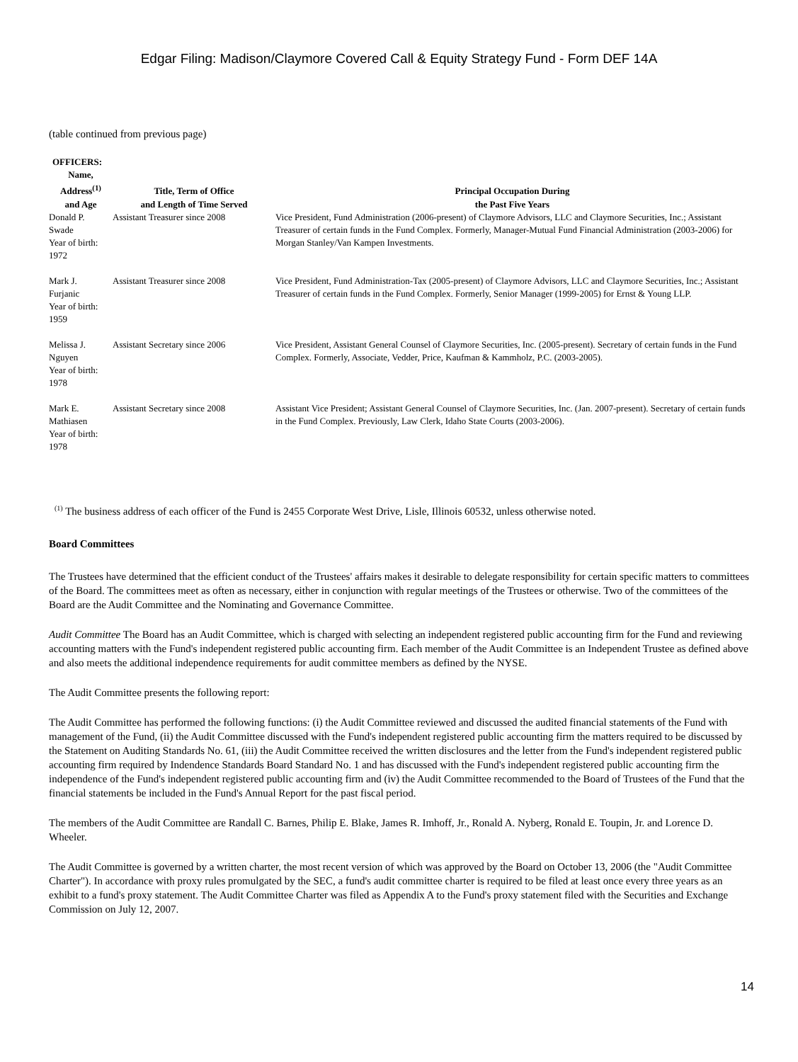Edgar Filing: Madison/Claymore Covered Call & Equity Strategy Fund - Form DEF 14A
(table continued from previous page)
OFFICERS:
| Name, Address<sup>(1)</sup> and Age | Title, Term of Office and Length of Time Served | Principal Occupation During the Past Five Years |
| --- | --- | --- |
| Donald P. Swade Year of birth: 1972 | Assistant Treasurer since 2008 | Vice President, Fund Administration (2006-present) of Claymore Advisors, LLC and Claymore Securities, Inc.; Assistant Treasurer of certain funds in the Fund Complex. Formerly, Manager-Mutual Fund Financial Administration (2003-2006) for Morgan Stanley/Van Kampen Investments. |
| Mark J. Furjanic Year of birth: 1959 | Assistant Treasurer since 2008 | Vice President, Fund Administration-Tax (2005-present) of Claymore Advisors, LLC and Claymore Securities, Inc.; Assistant Treasurer of certain funds in the Fund Complex. Formerly, Senior Manager (1999-2005) for Ernst & Young LLP. |
| Melissa J. Nguyen Year of birth: 1978 | Assistant Secretary since 2006 | Vice President, Assistant General Counsel of Claymore Securities, Inc. (2005-present). Secretary of certain funds in the Fund Complex. Formerly, Associate, Vedder, Price, Kaufman & Kammholz, P.C. (2003-2005). |
| Mark E. Mathiasen Year of birth: 1978 | Assistant Secretary since 2008 | Assistant Vice President; Assistant General Counsel of Claymore Securities, Inc. (Jan. 2007-present). Secretary of certain funds in the Fund Complex. Previously, Law Clerk, Idaho State Courts (2003-2006). |
<sup>(1)</sup> The business address of each officer of the Fund is 2455 Corporate West Drive, Lisle, Illinois 60532, unless otherwise noted.
Board Committees
The Trustees have determined that the efficient conduct of the Trustees' affairs makes it desirable to delegate responsibility for certain specific matters to committees of the Board. The committees meet as often as necessary, either in conjunction with regular meetings of the Trustees or otherwise. Two of the committees of the Board are the Audit Committee and the Nominating and Governance Committee.
Audit Committee The Board has an Audit Committee, which is charged with selecting an independent registered public accounting firm for the Fund and reviewing accounting matters with the Fund's independent registered public accounting firm. Each member of the Audit Committee is an Independent Trustee as defined above and also meets the additional independence requirements for audit committee members as defined by the NYSE.
The Audit Committee presents the following report:
The Audit Committee has performed the following functions: (i) the Audit Committee reviewed and discussed the audited financial statements of the Fund with management of the Fund, (ii) the Audit Committee discussed with the Fund's independent registered public accounting firm the matters required to be discussed by the Statement on Auditing Standards No. 61, (iii) the Audit Committee received the written disclosures and the letter from the Fund's independent registered public accounting firm required by Indendence Standards Board Standard No. 1 and has discussed with the Fund's independent registered public accounting firm the independence of the Fund's independent registered public accounting firm and (iv) the Audit Committee recommended to the Board of Trustees of the Fund that the financial statements be included in the Fund's Annual Report for the past fiscal period.
The members of the Audit Committee are Randall C. Barnes, Philip E. Blake, James R. Imhoff, Jr., Ronald A. Nyberg, Ronald E. Toupin, Jr. and Lorence D. Wheeler.
The Audit Committee is governed by a written charter, the most recent version of which was approved by the Board on October 13, 2006 (the "Audit Committee Charter"). In accordance with proxy rules promulgated by the SEC, a fund's audit committee charter is required to be filed at least once every three years as an exhibit to a fund's proxy statement. The Audit Committee Charter was filed as Appendix A to the Fund's proxy statement filed with the Securities and Exchange Commission on July 12, 2007.
14